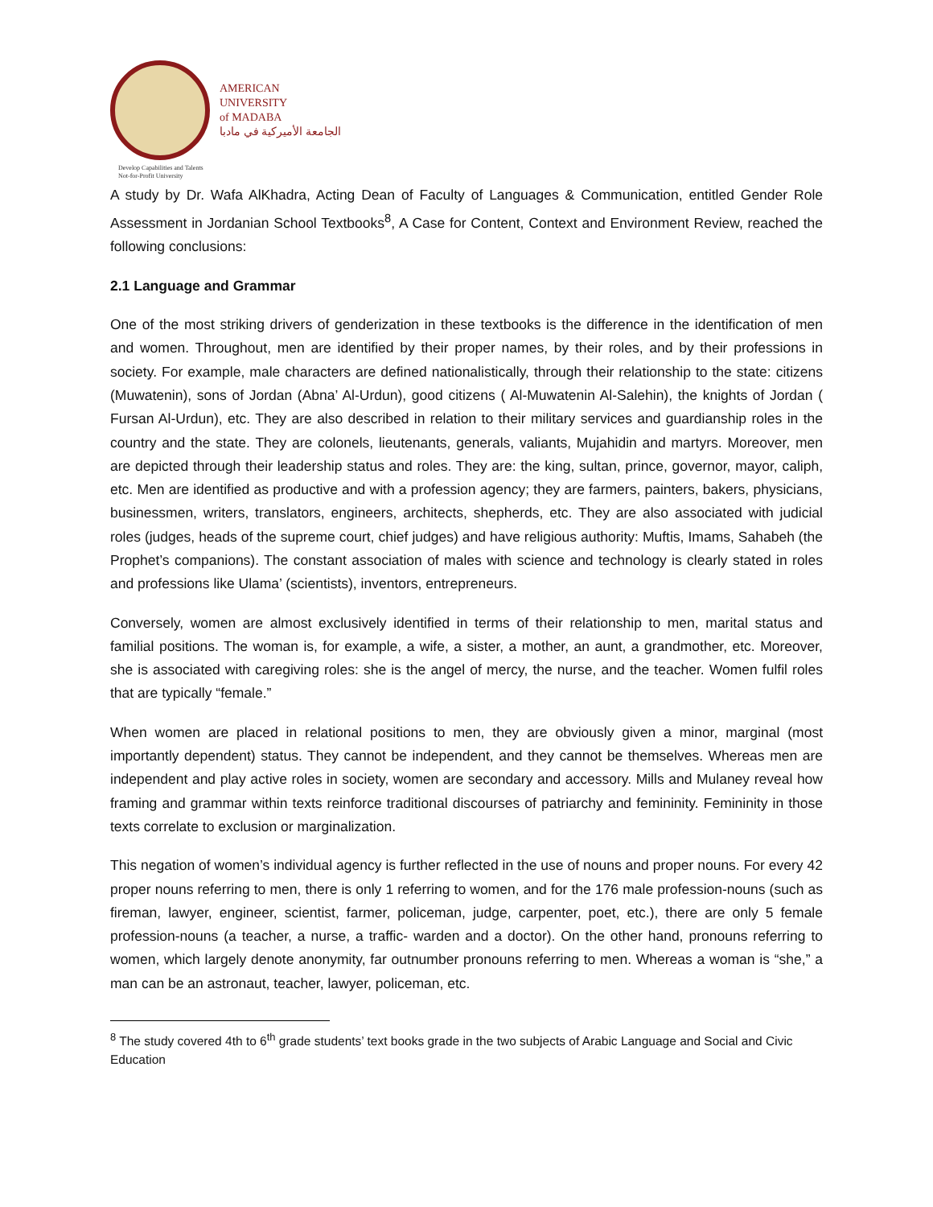AMERICAN
UNIVERSITY
of MADABA
الجامعة الأميركية في مادبا
Develop Capabilities and Talents
Not-for-Profit University
A study by Dr. Wafa AlKhadra, Acting Dean of Faculty of Languages & Communication, entitled Gender Role Assessment in Jordanian School Textbooks<sup>8</sup>, A Case for Content, Context and Environment Review, reached the following conclusions:
2.1 Language and Grammar
One of the most striking drivers of genderization in these textbooks is the difference in the identification of men and women. Throughout, men are identified by their proper names, by their roles, and by their professions in society. For example, male characters are defined nationalistically, through their relationship to the state: citizens (Muwatenin), sons of Jordan (Abna’ Al-Urdun), good citizens ( Al-Muwatenin Al-Salehin), the knights of Jordan ( Fursan Al-Urdun), etc. They are also described in relation to their military services and guardianship roles in the country and the state. They are colonels, lieutenants, generals, valiants, Mujahidin and martyrs. Moreover, men are depicted through their leadership status and roles. They are: the king, sultan, prince, governor, mayor, caliph, etc. Men are identified as productive and with a profession agency; they are farmers, painters, bakers, physicians, businessmen, writers, translators, engineers, architects, shepherds, etc. They are also associated with judicial roles (judges, heads of the supreme court, chief judges) and have religious authority: Muftis, Imams, Sahabeh (the Prophet’s companions). The constant association of males with science and technology is clearly stated in roles and professions like Ulama’ (scientists), inventors, entrepreneurs.
Conversely, women are almost exclusively identified in terms of their relationship to men, marital status and familial positions. The woman is, for example, a wife, a sister, a mother, an aunt, a grandmother, etc. Moreover, she is associated with caregiving roles: she is the angel of mercy, the nurse, and the teacher. Women fulfil roles that are typically “female.”
When women are placed in relational positions to men, they are obviously given a minor, marginal (most importantly dependent) status. They cannot be independent, and they cannot be themselves. Whereas men are independent and play active roles in society, women are secondary and accessory. Mills and Mulaney reveal how framing and grammar within texts reinforce traditional discourses of patriarchy and femininity. Femininity in those texts correlate to exclusion or marginalization.
This negation of women’s individual agency is further reflected in the use of nouns and proper nouns. For every 42 proper nouns referring to men, there is only 1 referring to women, and for the 176 male profession-nouns (such as fireman, lawyer, engineer, scientist, farmer, policeman, judge, carpenter, poet, etc.), there are only 5 female profession-nouns (a teacher, a nurse, a traffic- warden and a doctor). On the other hand, pronouns referring to women, which largely denote anonymity, far outnumber pronouns referring to men. Whereas a woman is “she,” a man can be an astronaut, teacher, lawyer, policeman, etc.
<sup>8</sup> The study covered 4th to 6<sup>th</sup> grade students’ text books grade in the two subjects of Arabic Language and Social and Civic Education